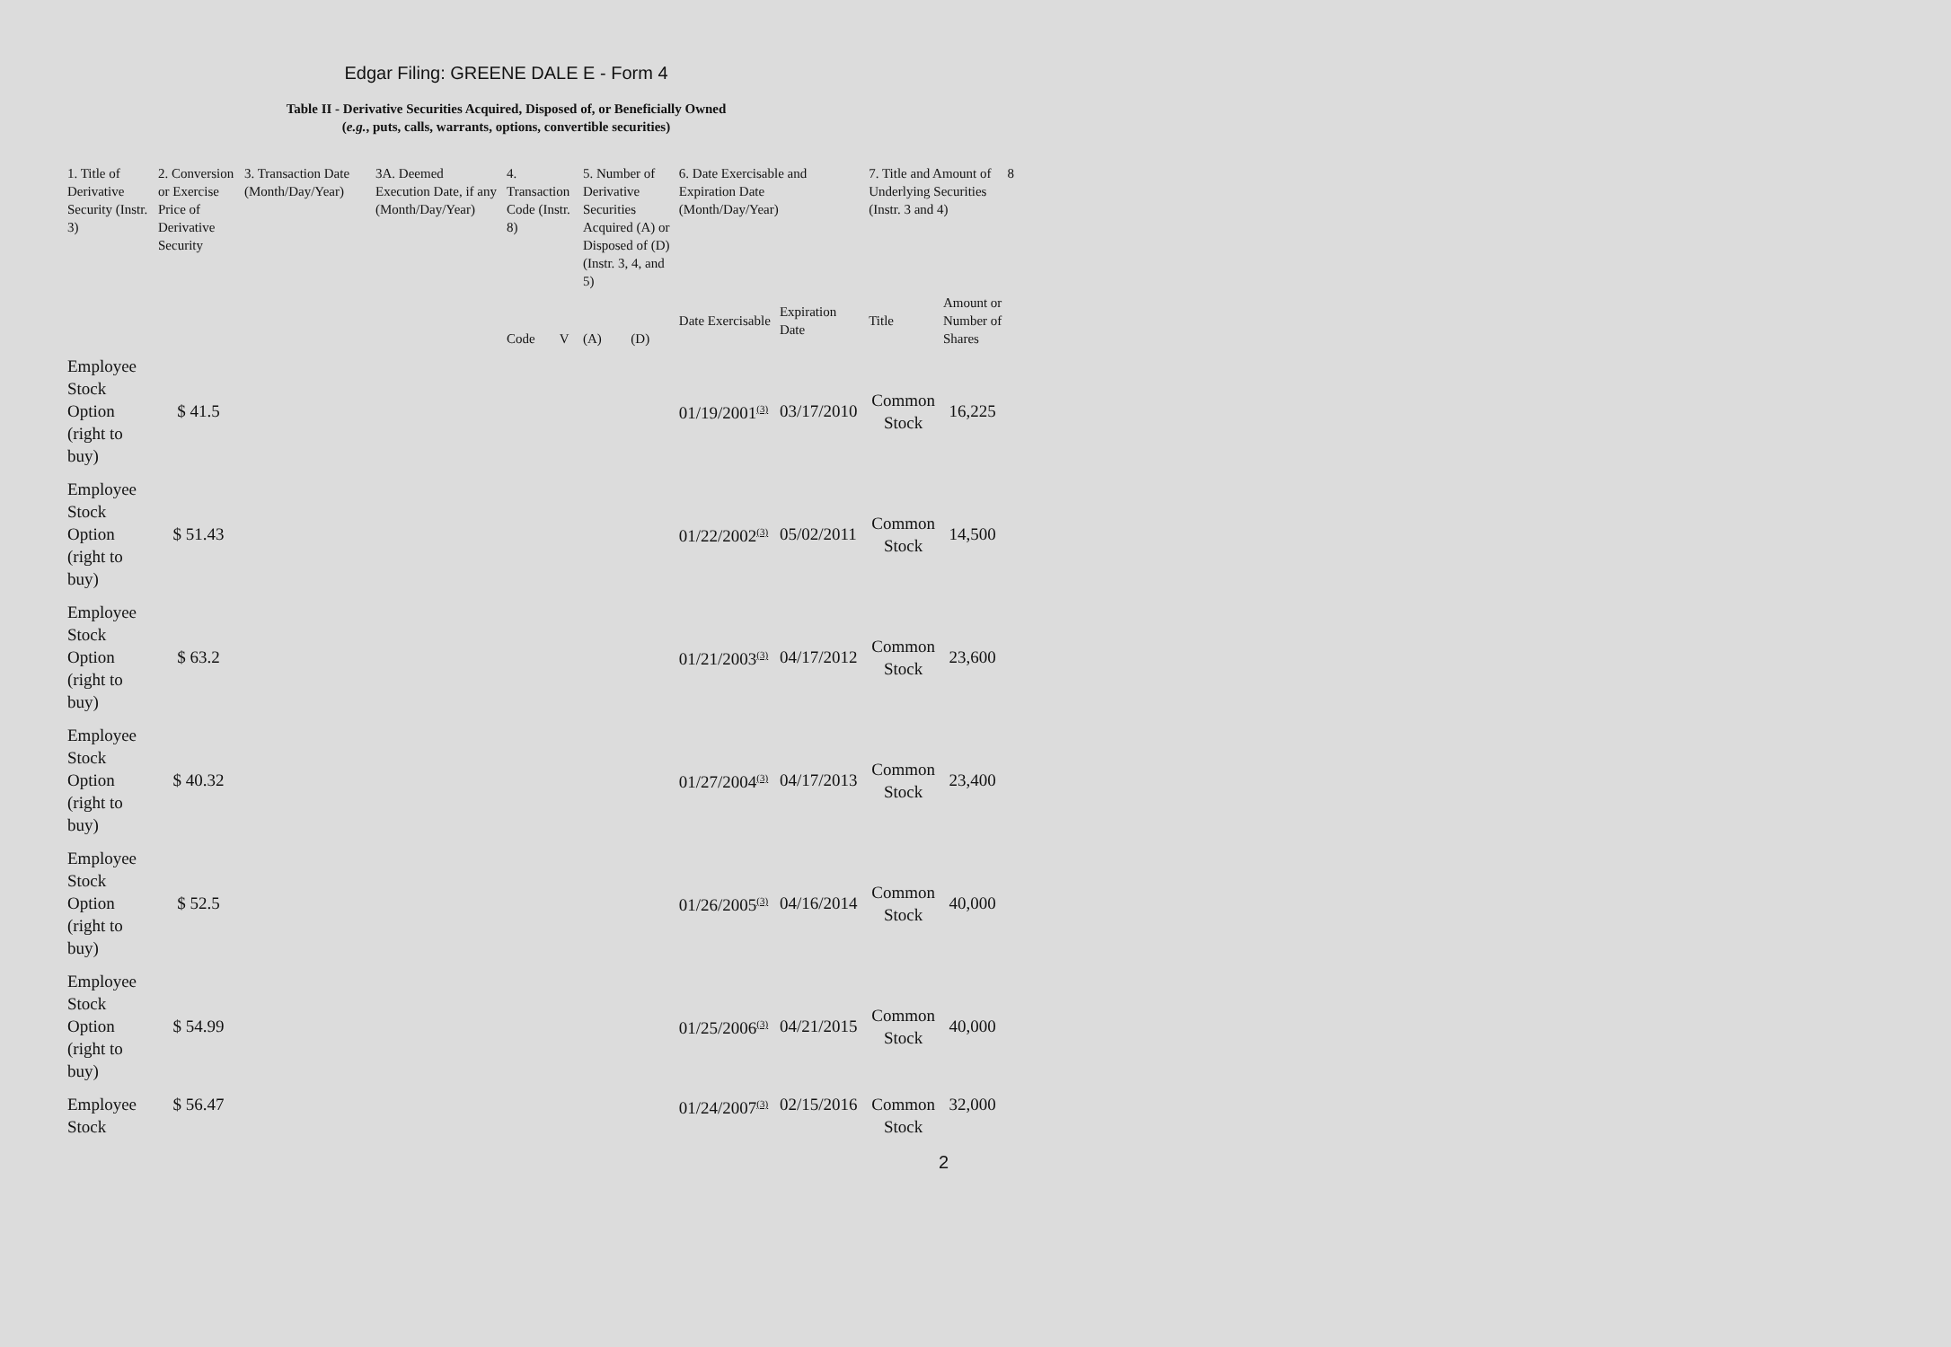Edgar Filing: GREENE DALE E - Form 4
Table II - Derivative Securities Acquired, Disposed of, or Beneficially Owned
(e.g., puts, calls, warrants, options, convertible securities)
| 1. Title of Derivative Security (Instr. 3) | 2. Conversion or Exercise Price of Derivative Security | 3. Transaction Date (Month/Day/Year) | 3A. Deemed Execution Date, if any (Month/Day/Year) | 4. Transaction Code (Instr. 8) | | 5. Number of Derivative Securities Acquired (A) or Disposed of (D) (Instr. 3, 4, and 5) | | 6. Date Exercisable and Expiration Date (Month/Day/Year) | | 7. Title and Amount of Underlying Securities (Instr. 3 and 4) | | 8 |
| --- | --- | --- | --- | --- | --- | --- | --- | --- | --- | --- | --- | --- |
| | | | | Code | V | (A) | (D) | Date Exercisable | Expiration Date | Title | Amount or Number of Shares | |
| Employee Stock Option (right to buy) | $ 41.5 | | | | | | | 01/19/2001<sup>(3)</sup> | 03/17/2010 | Common Stock | 16,225 | |
| Employee Stock Option (right to buy) | $ 51.43 | | | | | | | 01/22/2002<sup>(3)</sup> | 05/02/2011 | Common Stock | 14,500 | |
| Employee Stock Option (right to buy) | $ 63.2 | | | | | | | 01/21/2003<sup>(3)</sup> | 04/17/2012 | Common Stock | 23,600 | |
| Employee Stock Option (right to buy) | $ 40.32 | | | | | | | 01/27/2004<sup>(3)</sup> | 04/17/2013 | Common Stock | 23,400 | |
| Employee Stock Option (right to buy) | $ 52.5 | | | | | | | 01/26/2005<sup>(3)</sup> | 04/16/2014 | Common Stock | 40,000 | |
| Employee Stock Option (right to buy) | $ 54.99 | | | | | | | 01/25/2006<sup>(3)</sup> | 04/21/2015 | Common Stock | 40,000 | |
| Employee Stock | $ 56.47 | | | | | | | 01/24/2007<sup>(3)</sup> | 02/15/2016 | Common Stock | 32,000 | |
2